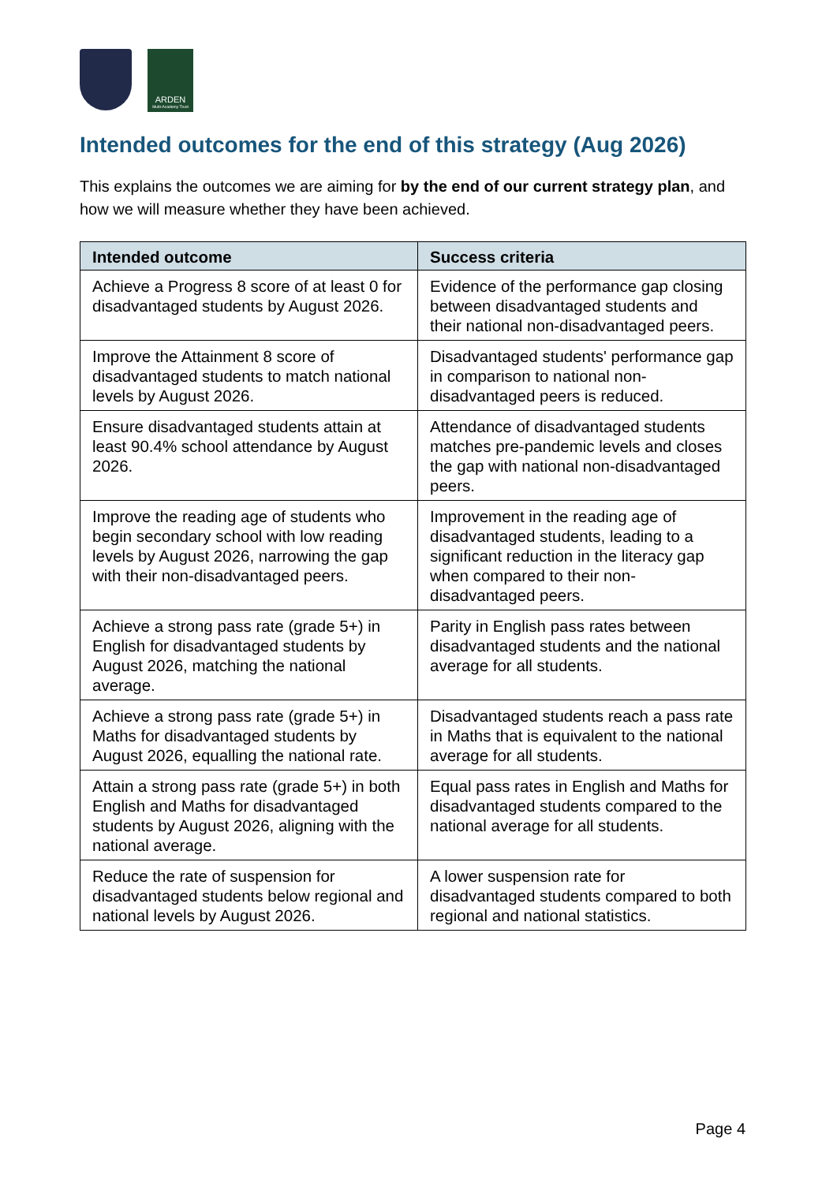ARDEN
Multi-Academy Trust
Intended outcomes for the end of this strategy (Aug 2026)
This explains the outcomes we are aiming for by the end of our current strategy plan, and how we will measure whether they have been achieved.
| Intended outcome | Success criteria |
| --- | --- |
| Achieve a Progress 8 score of at least 0 for disadvantaged students by August 2026. | Evidence of the performance gap closing between disadvantaged students and their national non-disadvantaged peers. |
| Improve the Attainment 8 score of disadvantaged students to match national levels by August 2026. | Disadvantaged students' performance gap in comparison to national non-disadvantaged peers is reduced. |
| Ensure disadvantaged students attain at least 90.4% school attendance by August 2026. | Attendance of disadvantaged students matches pre-pandemic levels and closes the gap with national non-disadvantaged peers. |
| Improve the reading age of students who begin secondary school with low reading levels by August 2026, narrowing the gap with their non-disadvantaged peers. | Improvement in the reading age of disadvantaged students, leading to a significant reduction in the literacy gap when compared to their non-disadvantaged peers. |
| Achieve a strong pass rate (grade 5+) in English for disadvantaged students by August 2026, matching the national average. | Parity in English pass rates between disadvantaged students and the national average for all students. |
| Achieve a strong pass rate (grade 5+) in Maths for disadvantaged students by August 2026, equalling the national rate. | Disadvantaged students reach a pass rate in Maths that is equivalent to the national average for all students. |
| Attain a strong pass rate (grade 5+) in both English and Maths for disadvantaged students by August 2026, aligning with the national average. | Equal pass rates in English and Maths for disadvantaged students compared to the national average for all students. |
| Reduce the rate of suspension for disadvantaged students below regional and national levels by August 2026. | A lower suspension rate for disadvantaged students compared to both regional and national statistics. |
Page 4